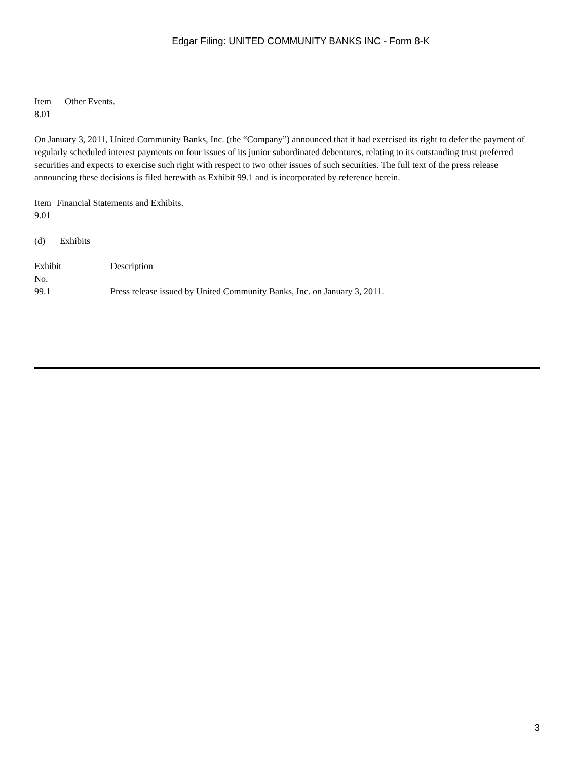Edgar Filing: UNITED COMMUNITY BANKS INC - Form 8-K
| Item 8.01 | Other Events. |
On January 3, 2011, United Community Banks, Inc. (the “Company”) announced that it had exercised its right to defer the payment of regularly scheduled interest payments on four issues of its junior subordinated debentures, relating to its outstanding trust preferred securities and expects to exercise such right with respect to two other issues of such securities. The full text of the press release announcing these decisions is filed herewith as Exhibit 99.1 and is incorporated by reference herein.
| Item 9.01 | Financial Statements and Exhibits. |
| (d) | Exhibits |
| Exhibit No. | Description |
| 99.1 | Press release issued by United Community Banks, Inc. on January 3, 2011. |
3